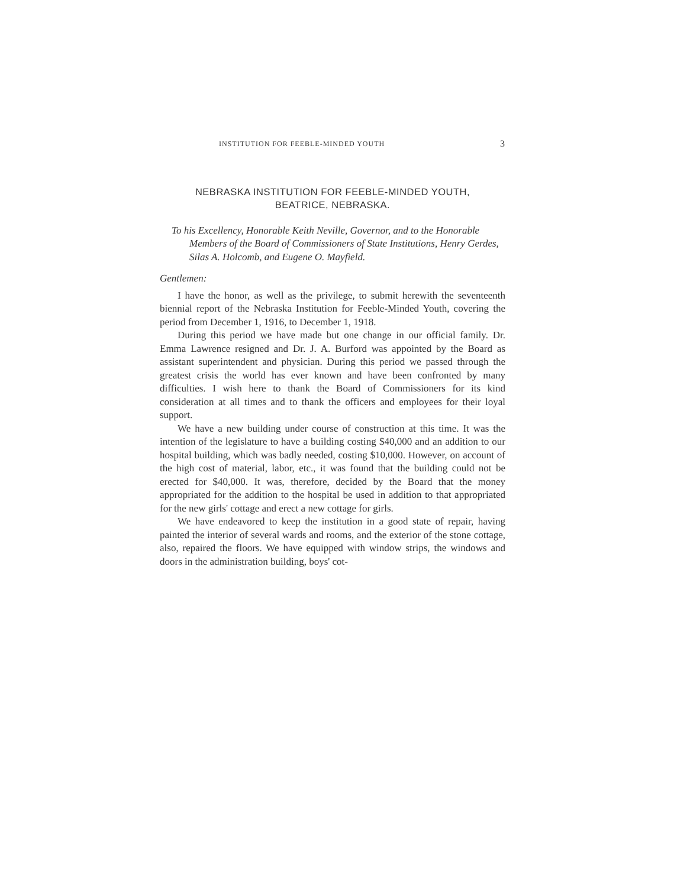INSTITUTION FOR FEEBLE-MINDED YOUTH 3
NEBRASKA INSTITUTION FOR FEEBLE-MINDED YOUTH,
BEATRICE, NEBRASKA.
To his Excellency, Honorable Keith Neville, Governor, and to the Honorable Members of the Board of Commissioners of State Institutions, Henry Gerdes, Silas A. Holcomb, and Eugene O. Mayfield.
Gentlemen:
I have the honor, as well as the privilege, to submit herewith the seventeenth biennial report of the Nebraska Institution for Feeble-Minded Youth, covering the period from December 1, 1916, to December 1, 1918.
During this period we have made but one change in our official family. Dr. Emma Lawrence resigned and Dr. J. A. Burford was appointed by the Board as assistant superintendent and physician. During this period we passed through the greatest crisis the world has ever known and have been confronted by many difficulties. I wish here to thank the Board of Commissioners for its kind consideration at all times and to thank the officers and employees for their loyal support.
We have a new building under course of construction at this time. It was the intention of the legislature to have a building costing $40,000 and an addition to our hospital building, which was badly needed, costing $10,000. However, on account of the high cost of material, labor, etc., it was found that the building could not be erected for $40,000. It was, therefore, decided by the Board that the money appropriated for the addition to the hospital be used in addition to that appropriated for the new girls' cottage and erect a new cottage for girls.
We have endeavored to keep the institution in a good state of repair, having painted the interior of several wards and rooms, and the exterior of the stone cottage, also, repaired the floors. We have equipped with window strips, the windows and doors in the administration building, boys' cot-